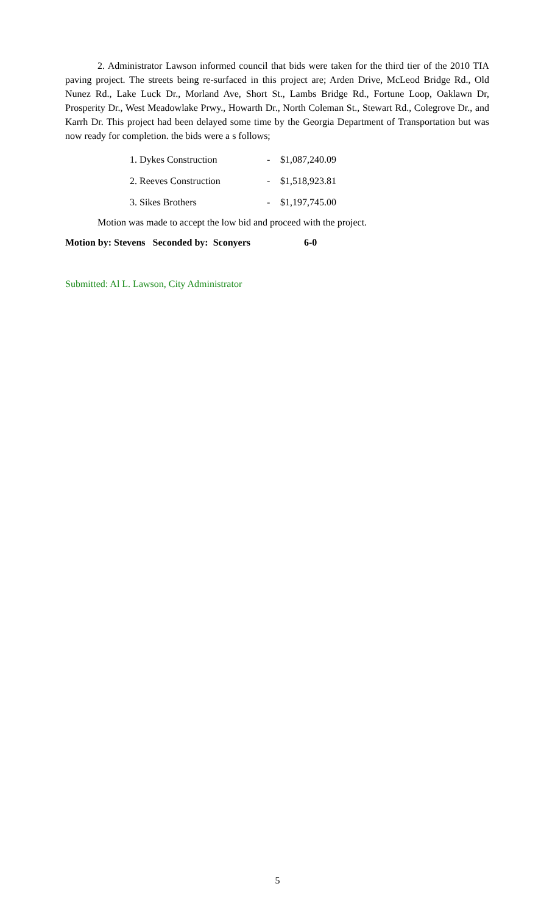2. Administrator Lawson informed council that bids were taken for the third tier of the 2010 TIA paving project. The streets being re-surfaced in this project are; Arden Drive, McLeod Bridge Rd., Old Nunez Rd., Lake Luck Dr., Morland Ave, Short St., Lambs Bridge Rd., Fortune Loop, Oaklawn Dr, Prosperity Dr., West Meadowlake Prwy., Howarth Dr., North Coleman St., Stewart Rd., Colegrove Dr., and Karrh Dr. This project had been delayed some time by the Georgia Department of Transportation but was now ready for completion. the bids were a s follows;
| 1. Dykes Construction | - | $1,087,240.09 |
| 2. Reeves Construction | - | $1,518,923.81 |
| 3. Sikes Brothers | - | $1,197,745.00 |
Motion was made to accept the low bid and proceed with the project.
Motion by: Stevens Seconded by: Sconyers 6-0
Submitted: Al L. Lawson, City Administrator
5